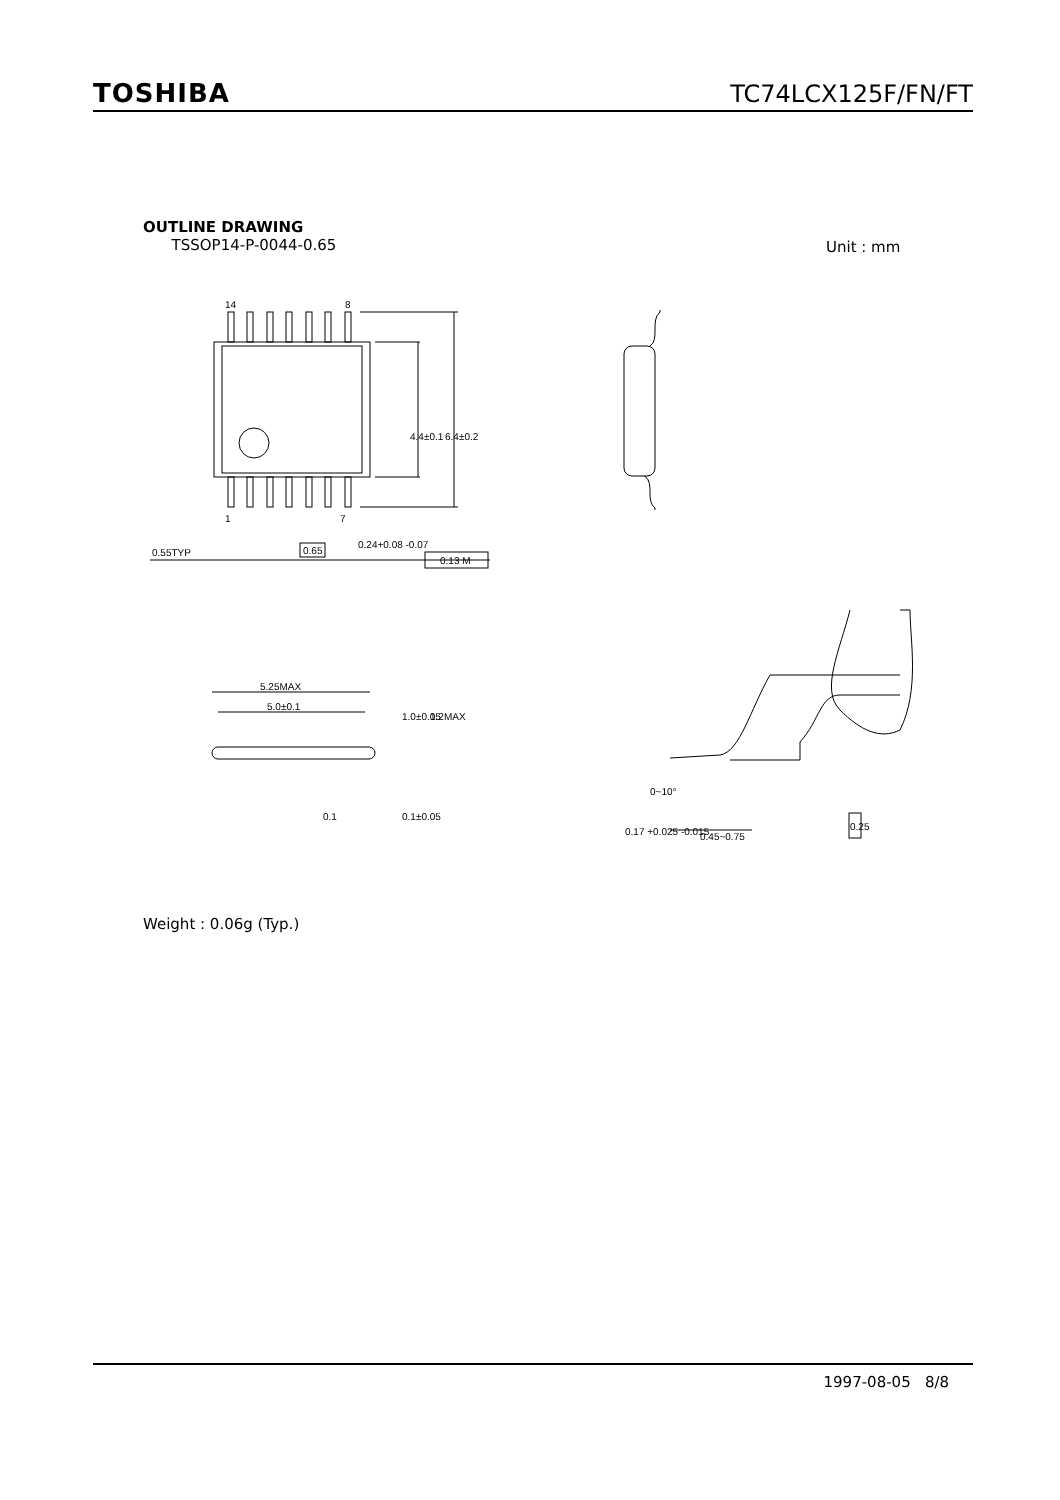TOSHIBA TC74LCX125F/FN/FT
OUTLINE DRAWING
TSSOP14-P-0044-0.65
Unit : mm
14
8
1
7
0.55TYP
0.65
0.24+0.08 -0.07
0.13 M
4.4±0.1
6.4±0.2
5.25MAX
5.0±0.1
1.0±0.05
1.2MAX
0.1±0.05
0.1
0.17 +0.025 -0.015
0~10°
0.45~0.75
0.25
Weight : 0.06g (Typ.)
1997-08-05 8/8